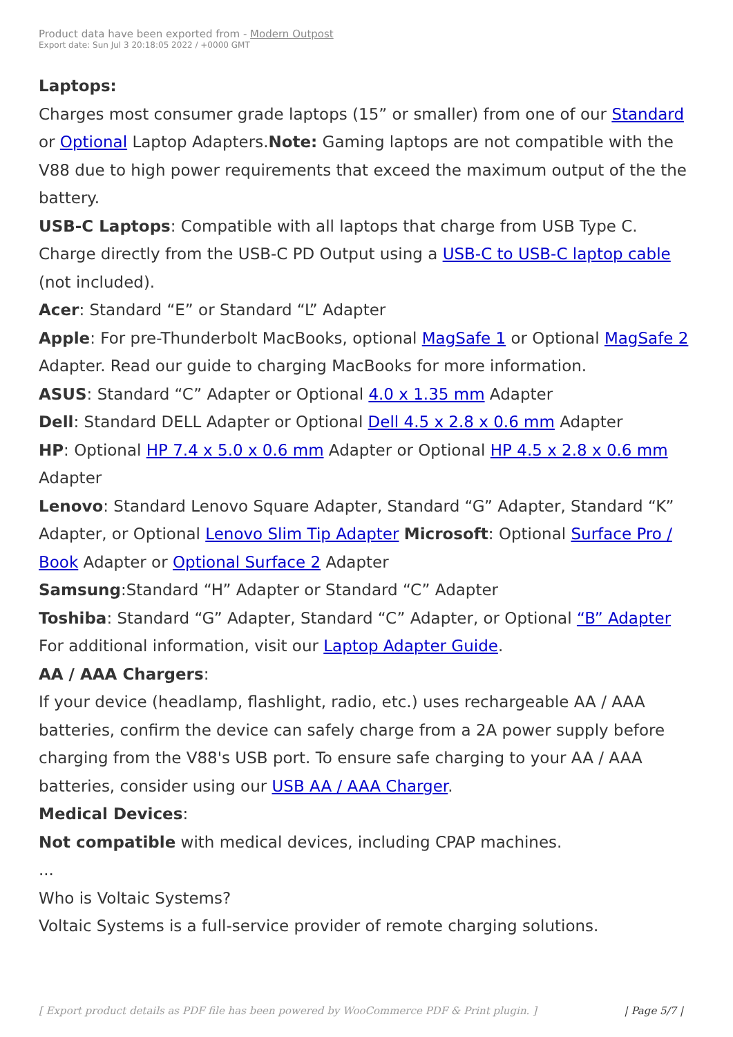Product data have been exported from - Modern Outpost
Export date: Sun Jul 3 20:18:05 2022 / +0000 GMT
Laptops:
Charges most consumer grade laptops (15” or smaller) from one of our Standard or Optional Laptop Adapters.Note: Gaming laptops are not compatible with the V88 due to high power requirements that exceed the maximum output of the the battery.
USB-C Laptops: Compatible with all laptops that charge from USB Type C. Charge directly from the USB-C PD Output using a USB-C to USB-C laptop cable (not included).
Acer: Standard “E” or Standard “L” Adapter
Apple: For pre-Thunderbolt MacBooks, optional MagSafe 1 or Optional MagSafe 2 Adapter. Read our guide to charging MacBooks for more information.
ASUS: Standard “C” Adapter or Optional 4.0 x 1.35 mm Adapter
Dell: Standard DELL Adapter or Optional Dell 4.5 x 2.8 x 0.6 mm Adapter
HP: Optional HP 7.4 x 5.0 x 0.6 mm Adapter or Optional HP 4.5 x 2.8 x 0.6 mm Adapter
Lenovo: Standard Lenovo Square Adapter, Standard “G” Adapter, Standard “K” Adapter, or Optional Lenovo Slim Tip Adapter Microsoft: Optional Surface Pro / Book Adapter or Optional Surface 2 Adapter
Samsung:Standard “H” Adapter or Standard “C” Adapter
Toshiba: Standard “G” Adapter, Standard “C” Adapter, or Optional “B” Adapter For additional information, visit our Laptop Adapter Guide.
AA / AAA Chargers:
If your device (headlamp, flashlight, radio, etc.) uses rechargeable AA / AAA batteries, confirm the device can safely charge from a 2A power supply before charging from the V88's USB port. To ensure safe charging to your AA / AAA batteries, consider using our USB AA / AAA Charger.
Medical Devices:
Not compatible with medical devices, including CPAP machines.
...
Who is Voltaic Systems?
Voltaic Systems is a full-service provider of remote charging solutions.
[ Export product details as PDF file has been powered by WooCommerce PDF & Print plugin. ] | Page 5/7 |